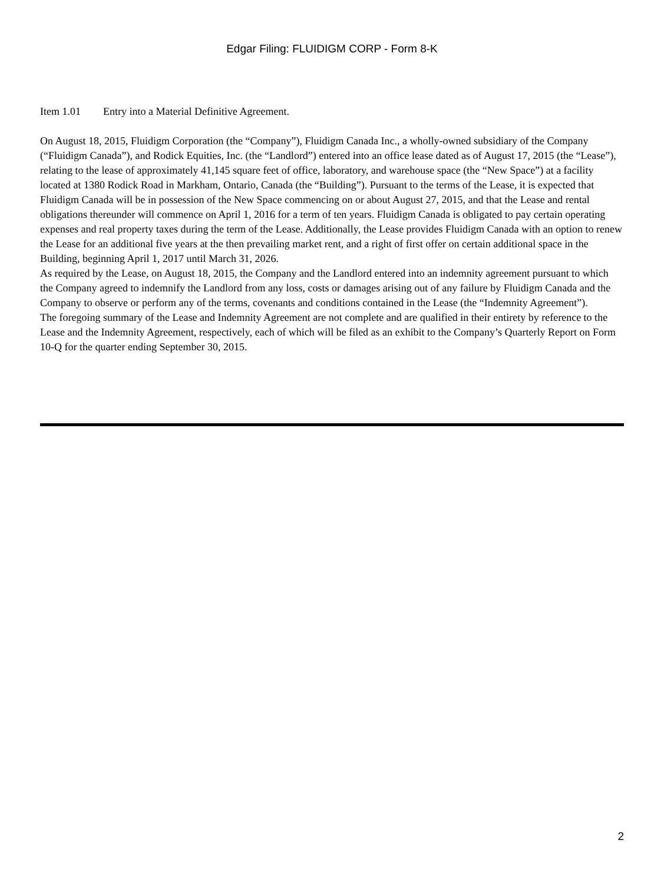Edgar Filing: FLUIDIGM CORP - Form 8-K
Item 1.01 Entry into a Material Definitive Agreement.
On August 18, 2015, Fluidigm Corporation (the “Company”), Fluidigm Canada Inc., a wholly-owned subsidiary of the Company (“Fluidigm Canada”), and Rodick Equities, Inc. (the “Landlord”) entered into an office lease dated as of August 17, 2015 (the “Lease”), relating to the lease of approximately 41,145 square feet of office, laboratory, and warehouse space (the “New Space”) at a facility located at 1380 Rodick Road in Markham, Ontario, Canada (the “Building”). Pursuant to the terms of the Lease, it is expected that Fluidigm Canada will be in possession of the New Space commencing on or about August 27, 2015, and that the Lease and rental obligations thereunder will commence on April 1, 2016 for a term of ten years. Fluidigm Canada is obligated to pay certain operating expenses and real property taxes during the term of the Lease. Additionally, the Lease provides Fluidigm Canada with an option to renew the Lease for an additional five years at the then prevailing market rent, and a right of first offer on certain additional space in the Building, beginning April 1, 2017 until March 31, 2026.
As required by the Lease, on August 18, 2015, the Company and the Landlord entered into an indemnity agreement pursuant to which the Company agreed to indemnify the Landlord from any loss, costs or damages arising out of any failure by Fluidigm Canada and the Company to observe or perform any of the terms, covenants and conditions contained in the Lease (the “Indemnity Agreement”).
The foregoing summary of the Lease and Indemnity Agreement are not complete and are qualified in their entirety by reference to the Lease and the Indemnity Agreement, respectively, each of which will be filed as an exhibit to the Company’s Quarterly Report on Form 10-Q for the quarter ending September 30, 2015.
2